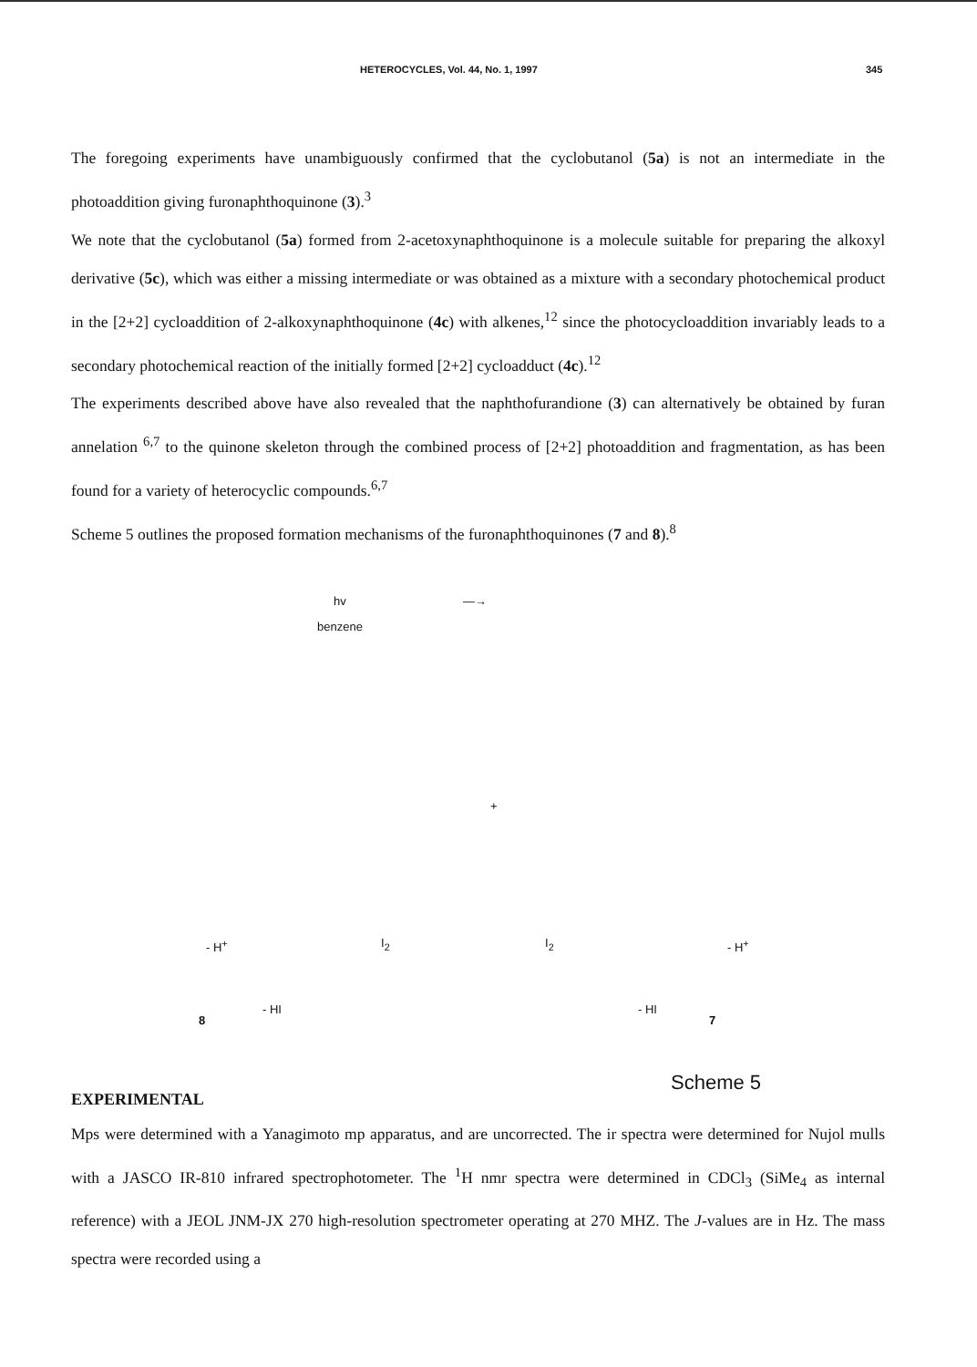HETEROCYCLES, Vol. 44, No. 1, 1997 345
The foregoing experiments have unambiguously confirmed that the cyclobutanol (5a) is not an intermediate in the photoaddition giving furonaphthoquinone (3).<sup>3</sup>
We note that the cyclobutanol (5a) formed from 2-acetoxynaphthoquinone is a molecule suitable for preparing the alkoxyl derivative (5c), which was either a missing intermediate or was obtained as a mixture with a secondary photochemical product in the [2+2] cycloaddition of 2-alkoxynaphthoquinone (4c) with alkenes,<sup>12</sup> since the photocycloaddition invariably leads to a secondary photochemical reaction of the initially formed [2+2] cycloadduct (4c).<sup>12</sup>
The experiments described above have also revealed that the naphthofurandione (3) can alternatively be obtained by furan annelation <sup>6,7</sup> to the quinone skeleton through the combined process of [2+2] photoaddition and fragmentation, as has been found for a variety of heterocyclic compounds.<sup>6,7</sup>
Scheme 5 outlines the proposed formation mechanisms of the furonaphthoquinones (7 and 8).<sup>8</sup>
hv
benzene
—→
+
- H<sup>+</sup> I<sub>2</sub> I<sub>2</sub> - H<sup>+</sup>
8
- HI - HI
7
Scheme 5
EXPERIMENTAL
Mps were determined with a Yanagimoto mp apparatus, and are uncorrected. The ir spectra were determined for Nujol mulls with a JASCO IR-810 infrared spectrophotometer. The <sup>1</sup>H nmr spectra were determined in CDCl<sub>3</sub> (SiMe<sub>4</sub> as internal reference) with a JEOL JNM-JX 270 high-resolution spectrometer operating at 270 MHZ. The J-values are in Hz. The mass spectra were recorded using a